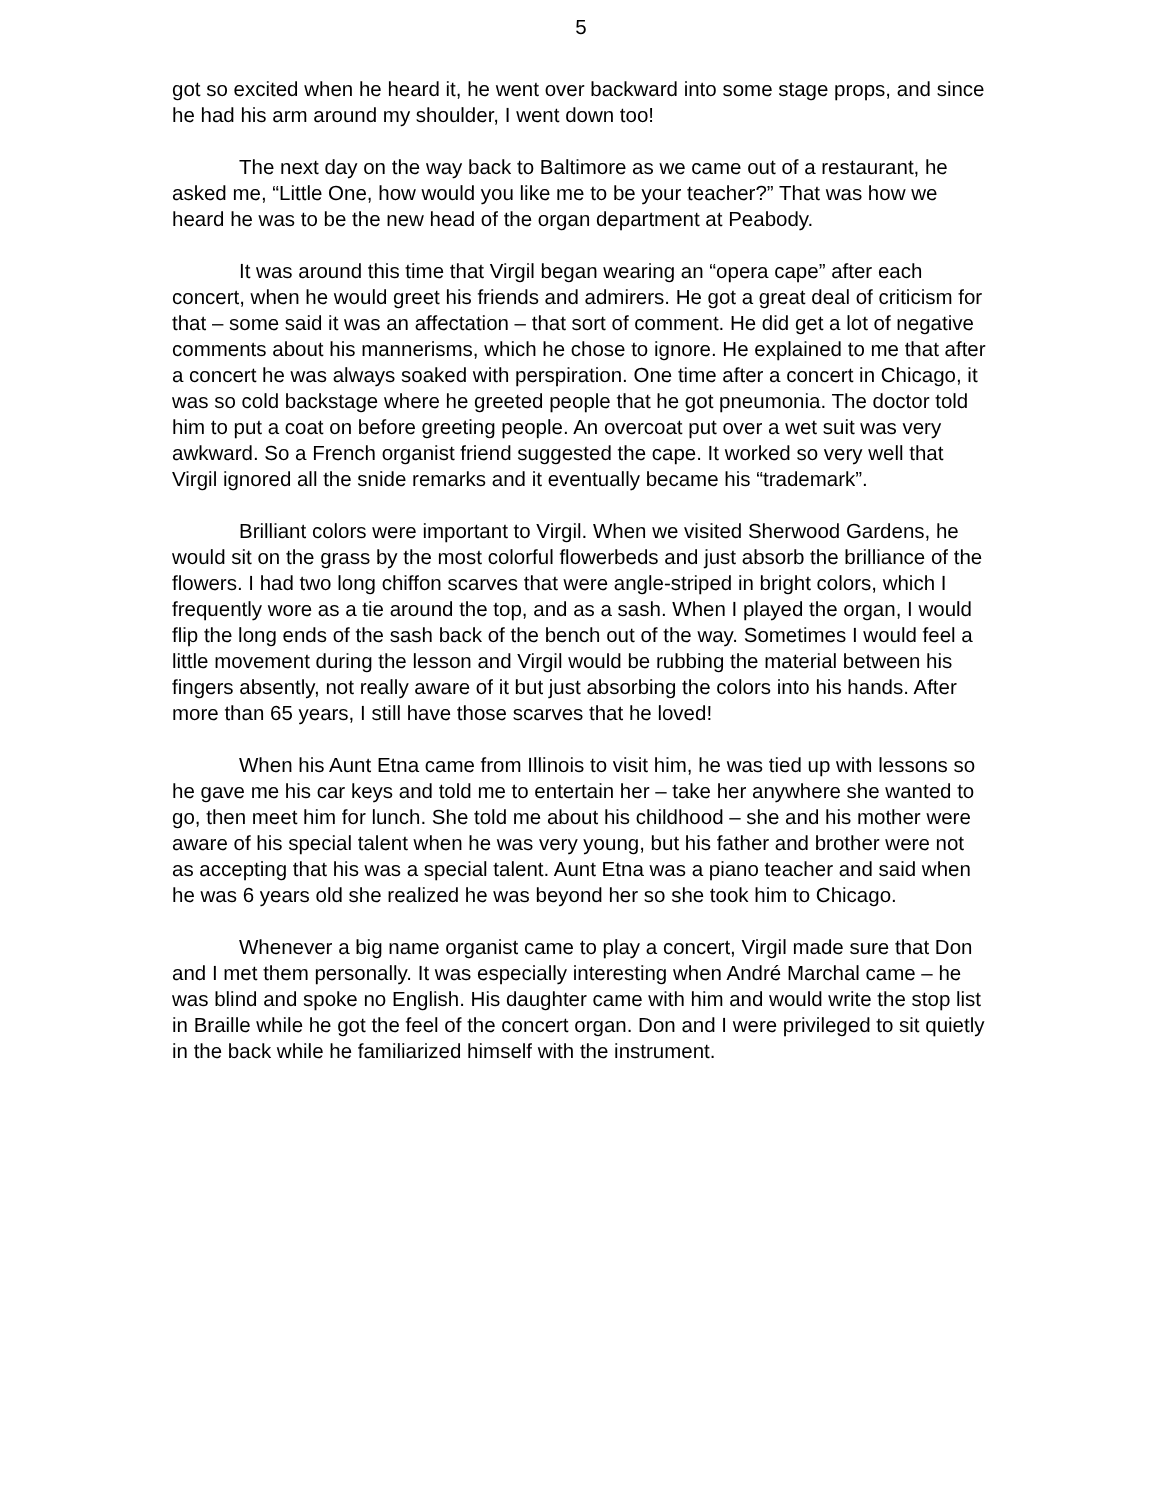5
got so excited when he heard it, he went over backward into some stage props, and since he had his arm around my shoulder, I went down too!
The next day on the way back to Baltimore as we came out of a restaurant, he asked me, “Little One, how would you like me to be your teacher?” That was how we heard he was to be the new head of the organ department at Peabody.
It was around this time that Virgil began wearing an “opera cape” after each concert, when he would greet his friends and admirers. He got a great deal of criticism for that – some said it was an affectation – that sort of comment. He did get a lot of negative comments about his mannerisms, which he chose to ignore. He explained to me that after a concert he was always soaked with perspiration. One time after a concert in Chicago, it was so cold backstage where he greeted people that he got pneumonia. The doctor told him to put a coat on before greeting people. An overcoat put over a wet suit was very awkward. So a French organist friend suggested the cape. It worked so very well that Virgil ignored all the snide remarks and it eventually became his “trademark”.
Brilliant colors were important to Virgil. When we visited Sherwood Gardens, he would sit on the grass by the most colorful flowerbeds and just absorb the brilliance of the flowers. I had two long chiffon scarves that were angle-striped in bright colors, which I frequently wore as a tie around the top, and as a sash. When I played the organ, I would flip the long ends of the sash back of the bench out of the way. Sometimes I would feel a little movement during the lesson and Virgil would be rubbing the material between his fingers absently, not really aware of it but just absorbing the colors into his hands. After more than 65 years, I still have those scarves that he loved!
When his Aunt Etna came from Illinois to visit him, he was tied up with lessons so he gave me his car keys and told me to entertain her – take her anywhere she wanted to go, then meet him for lunch. She told me about his childhood – she and his mother were aware of his special talent when he was very young, but his father and brother were not as accepting that his was a special talent. Aunt Etna was a piano teacher and said when he was 6 years old she realized he was beyond her so she took him to Chicago.
Whenever a big name organist came to play a concert, Virgil made sure that Don and I met them personally. It was especially interesting when André Marchal came – he was blind and spoke no English. His daughter came with him and would write the stop list in Braille while he got the feel of the concert organ. Don and I were privileged to sit quietly in the back while he familiarized himself with the instrument.